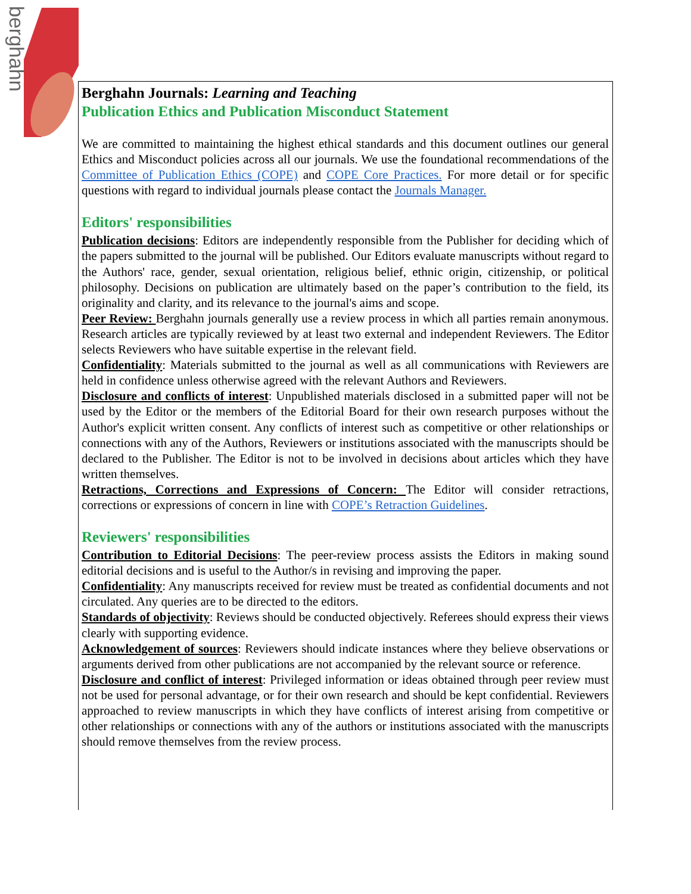berghahn
Berghahn Journals: Learning and Teaching
Publication Ethics and Publication Misconduct Statement
We are committed to maintaining the highest ethical standards and this document outlines our general Ethics and Misconduct policies across all our journals. We use the foundational recommendations of the Committee of Publication Ethics (COPE) and COPE Core Practices. For more detail or for specific questions with regard to individual journals please contact the Journals Manager.
Editors' responsibilities
Publication decisions: Editors are independently responsible from the Publisher for deciding which of the papers submitted to the journal will be published. Our Editors evaluate manuscripts without regard to the Authors' race, gender, sexual orientation, religious belief, ethnic origin, citizenship, or political philosophy. Decisions on publication are ultimately based on the paper’s contribution to the field, its originality and clarity, and its relevance to the journal's aims and scope.
Peer Review: Berghahn journals generally use a review process in which all parties remain anonymous. Research articles are typically reviewed by at least two external and independent Reviewers. The Editor selects Reviewers who have suitable expertise in the relevant field.
Confidentiality: Materials submitted to the journal as well as all communications with Reviewers are held in confidence unless otherwise agreed with the relevant Authors and Reviewers.
Disclosure and conflicts of interest: Unpublished materials disclosed in a submitted paper will not be used by the Editor or the members of the Editorial Board for their own research purposes without the Author's explicit written consent. Any conflicts of interest such as competitive or other relationships or connections with any of the Authors, Reviewers or institutions associated with the manuscripts should be declared to the Publisher. The Editor is not to be involved in decisions about articles which they have written themselves.
Retractions, Corrections and Expressions of Concern: The Editor will consider retractions, corrections or expressions of concern in line with COPE’s Retraction Guidelines.
Reviewers' responsibilities
Contribution to Editorial Decisions: The peer-review process assists the Editors in making sound editorial decisions and is useful to the Author/s in revising and improving the paper.
Confidentiality: Any manuscripts received for review must be treated as confidential documents and not circulated. Any queries are to be directed to the editors.
Standards of objectivity: Reviews should be conducted objectively. Referees should express their views clearly with supporting evidence.
Acknowledgement of sources: Reviewers should indicate instances where they believe observations or arguments derived from other publications are not accompanied by the relevant source or reference.
Disclosure and conflict of interest: Privileged information or ideas obtained through peer review must not be used for personal advantage, or for their own research and should be kept confidential. Reviewers approached to review manuscripts in which they have conflicts of interest arising from competitive or other relationships or connections with any of the authors or institutions associated with the manuscripts should remove themselves from the review process.